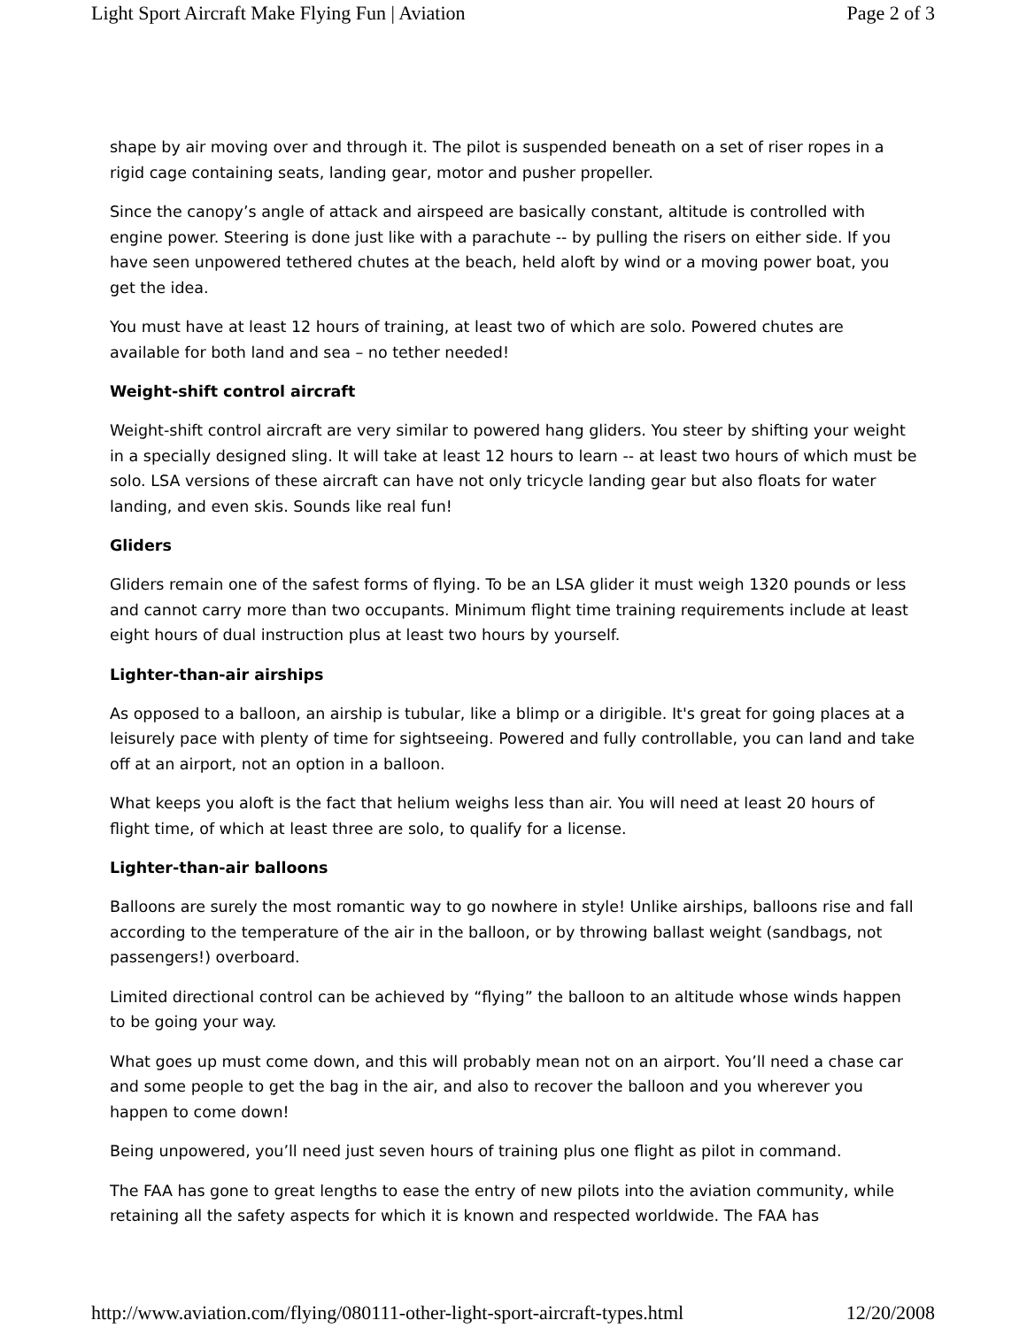Light Sport Aircraft Make Flying Fun | Aviation Page 2 of 3
shape by air moving over and through it. The pilot is suspended beneath on a set of riser ropes in a rigid cage containing seats, landing gear, motor and pusher propeller.
Since the canopy’s angle of attack and airspeed are basically constant, altitude is controlled with engine power. Steering is done just like with a parachute -- by pulling the risers on either side. If you have seen unpowered tethered chutes at the beach, held aloft by wind or a moving power boat, you get the idea.
You must have at least 12 hours of training, at least two of which are solo. Powered chutes are available for both land and sea – no tether needed!
Weight-shift control aircraft
Weight-shift control aircraft are very similar to powered hang gliders. You steer by shifting your weight in a specially designed sling. It will take at least 12 hours to learn -- at least two hours of which must be solo. LSA versions of these aircraft can have not only tricycle landing gear but also floats for water landing, and even skis. Sounds like real fun!
Gliders
Gliders remain one of the safest forms of flying. To be an LSA glider it must weigh 1320 pounds or less and cannot carry more than two occupants. Minimum flight time training requirements include at least eight hours of dual instruction plus at least two hours by yourself.
Lighter-than-air airships
As opposed to a balloon, an airship is tubular, like a blimp or a dirigible. It's great for going places at a leisurely pace with plenty of time for sightseeing. Powered and fully controllable, you can land and take off at an airport, not an option in a balloon.
What keeps you aloft is the fact that helium weighs less than air. You will need at least 20 hours of flight time, of which at least three are solo, to qualify for a license.
Lighter-than-air balloons
Balloons are surely the most romantic way to go nowhere in style! Unlike airships, balloons rise and fall according to the temperature of the air in the balloon, or by throwing ballast weight (sandbags, not passengers!) overboard.
Limited directional control can be achieved by “flying” the balloon to an altitude whose winds happen to be going your way.
What goes up must come down, and this will probably mean not on an airport. You’ll need a chase car and some people to get the bag in the air, and also to recover the balloon and you wherever you happen to come down!
Being unpowered, you’ll need just seven hours of training plus one flight as pilot in command.
The FAA has gone to great lengths to ease the entry of new pilots into the aviation community, while retaining all the safety aspects for which it is known and respected worldwide. The FAA has
http://www.aviation.com/flying/080111-other-light-sport-aircraft-types.html 12/20/2008